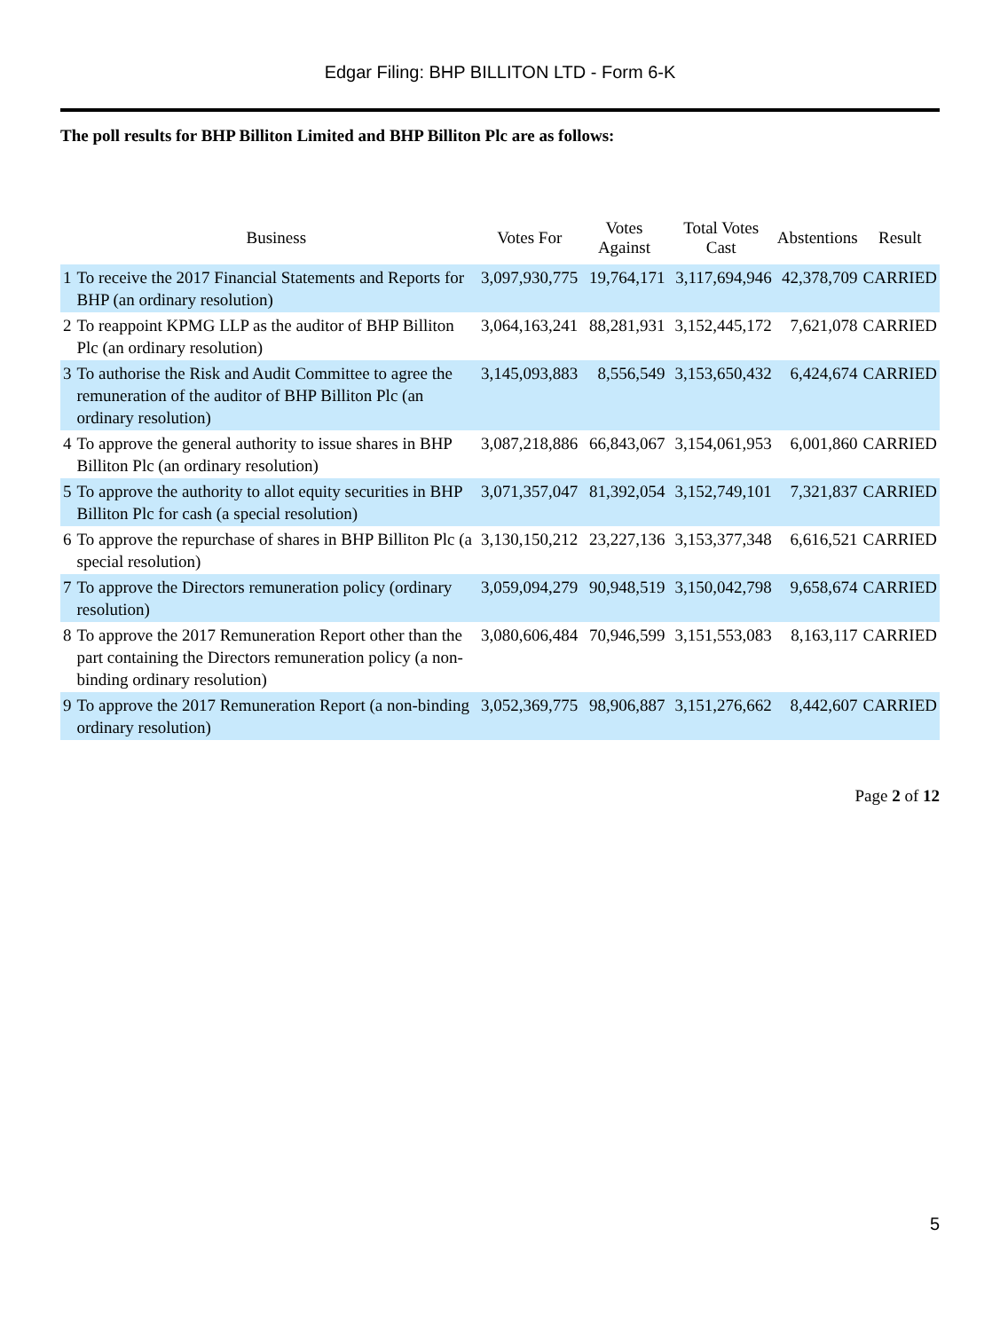Edgar Filing: BHP BILLITON LTD - Form 6-K
The poll results for BHP Billiton Limited and BHP Billiton Plc are as follows:
| | Business | Votes For | Votes Against | Total Votes Cast | Abstentions | Result |
| --- | --- | --- | --- | --- | --- | --- |
| 1 | To receive the 2017 Financial Statements and Reports for BHP (an ordinary resolution) | 3,097,930,775 | 19,764,171 | 3,117,694,946 | 42,378,709 | CARRIED |
| 2 | To reappoint KPMG LLP as the auditor of BHP Billiton Plc (an ordinary resolution) | 3,064,163,241 | 88,281,931 | 3,152,445,172 | 7,621,078 | CARRIED |
| 3 | To authorise the Risk and Audit Committee to agree the remuneration of the auditor of BHP Billiton Plc (an ordinary resolution) | 3,145,093,883 | 8,556,549 | 3,153,650,432 | 6,424,674 | CARRIED |
| 4 | To approve the general authority to issue shares in BHP Billiton Plc (an ordinary resolution) | 3,087,218,886 | 66,843,067 | 3,154,061,953 | 6,001,860 | CARRIED |
| 5 | To approve the authority to allot equity securities in BHP Billiton Plc for cash (a special resolution) | 3,071,357,047 | 81,392,054 | 3,152,749,101 | 7,321,837 | CARRIED |
| 6 | To approve the repurchase of shares in BHP Billiton Plc (a special resolution) | 3,130,150,212 | 23,227,136 | 3,153,377,348 | 6,616,521 | CARRIED |
| 7 | To approve the Directors remuneration policy (ordinary resolution) | 3,059,094,279 | 90,948,519 | 3,150,042,798 | 9,658,674 | CARRIED |
| 8 | To approve the 2017 Remuneration Report other than the part containing the Directors remuneration policy (a non-binding ordinary resolution) | 3,080,606,484 | 70,946,599 | 3,151,553,083 | 8,163,117 | CARRIED |
| 9 | To approve the 2017 Remuneration Report (a non-binding ordinary resolution) | 3,052,369,775 | 98,906,887 | 3,151,276,662 | 8,442,607 | CARRIED |
Page 2 of 12
5